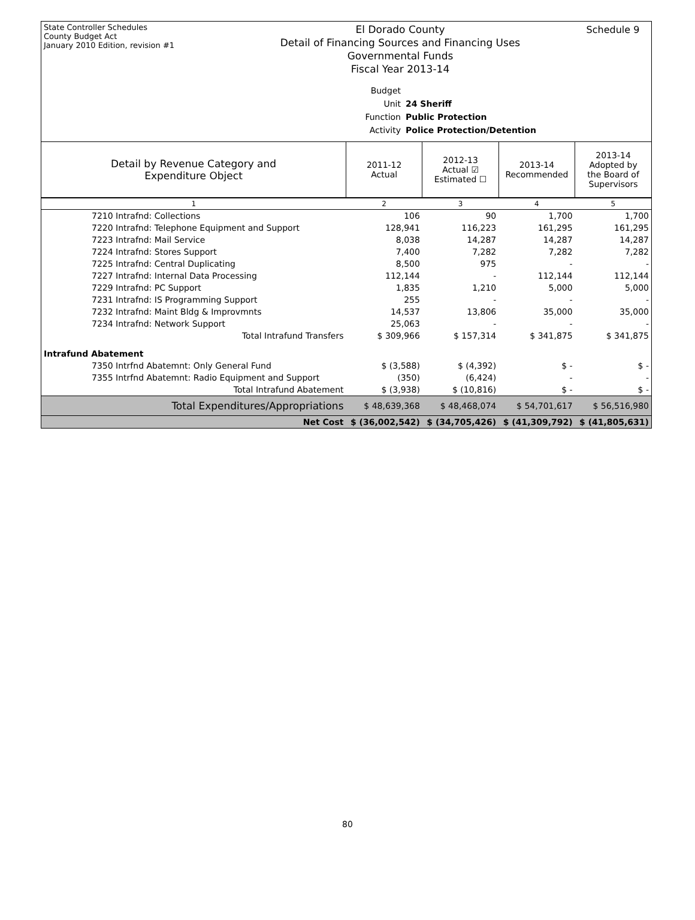State Controller Schedules
County Budget Act
January 2010 Edition, revision #1
El Dorado County
Detail of Financing Sources and Financing Uses
Governmental Funds
Fiscal Year 2013-14
Schedule 9
Budget Unit 24 Sheriff
Function Public Protection
Activity Police Protection/Detention
| Detail by Revenue Category and Expenditure Object | 2011-12 Actual | 2012-13 Actual ☑ Estimated ☐ | 2013-14 Recommended | 2013-14 Adopted by the Board of Supervisors |
| --- | --- | --- | --- | --- |
| 1 | 2 | 3 | 4 | 5 |
| 7210 Intrafnd: Collections | 106 | 90 | 1,700 | 1,700 |
| 7220 Intrafnd: Telephone Equipment and Support | 128,941 | 116,223 | 161,295 | 161,295 |
| 7223 Intrafnd: Mail Service | 8,038 | 14,287 | 14,287 | 14,287 |
| 7224 Intrafnd: Stores Support | 7,400 | 7,282 | 7,282 | 7,282 |
| 7225 Intrafnd: Central Duplicating | 8,500 | 975 | - | - |
| 7227 Intrafnd: Internal Data Processing | 112,144 | - | 112,144 | 112,144 |
| 7229 Intrafnd: PC Support | 1,835 | 1,210 | 5,000 | 5,000 |
| 7231 Intrafnd: IS Programming Support | 255 | - | - | - |
| 7232 Intrafnd: Maint Bldg & Improvmnts | 14,537 | 13,806 | 35,000 | 35,000 |
| 7234 Intrafnd: Network Support | 25,063 | - | - | - |
| Total Intrafund Transfers | $ 309,966 | $ 157,314 | $ 341,875 | $ 341,875 |
| Intrafund Abatement | | | | |
| 7350 Intrfnd Abatemnt: Only General Fund | $ (3,588) | $ (4,392) | $ - | $ - |
| 7355 Intrfnd Abatemnt: Radio Equipment and Support | (350) | (6,424) | - | - |
| Total Intrafund Abatement | $ (3,938) | $ (10,816) | $ - | $ - |
| Total Expenditures/Appropriations | $ 48,639,368 | $ 48,468,074 | $ 54,701,617 | $ 56,516,980 |
| Net Cost | $ (36,002,542) | $ (34,705,426) | $ (41,309,792) | $ (41,805,631) |
80